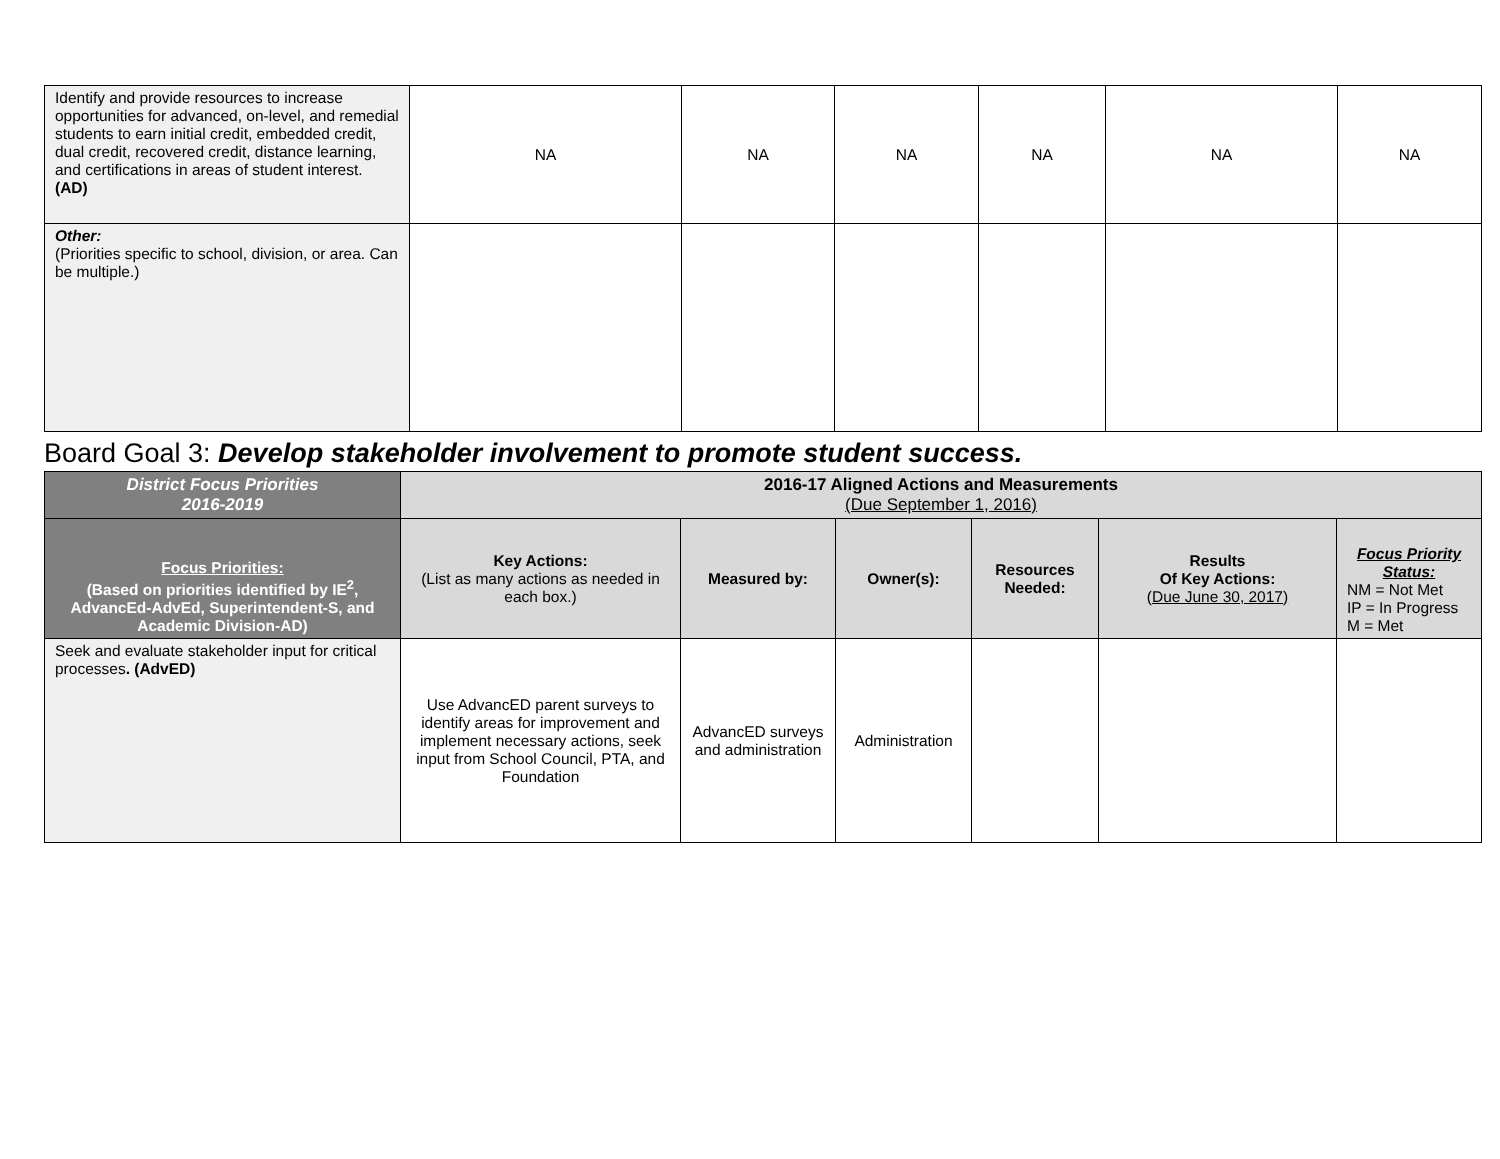| Identify and provide resources to increase opportunities for advanced, on-level, and remedial students to earn initial credit, embedded credit, dual credit, recovered credit, distance learning, and certifications in areas of student interest. (AD) | NA | NA | NA | NA | NA | NA |
| Other: (Priorities specific to school, division, or area. Can be multiple.) | | | | | | |
Board Goal 3: Develop stakeholder involvement to promote student success.
| District Focus Priorities 2016-2019 | 2016-17 Aligned Actions and Measurements (Due September 1, 2016) | | | | | |
| --- | --- | --- | --- | --- | --- | --- |
| Focus Priorities: (Based on priorities identified by IE<sup>2</sup>, AdvancEd-AdvEd, Superintendent-S, and Academic Division-AD) | Key Actions: (List as many actions as needed in each box.) | Measured by: | Owner(s): | Resources Needed: | Results Of Key Actions: (Due June 30, 2017) | Focus Priority Status: NM = Not Met IP = In Progress M = Met |
| Seek and evaluate stakeholder input for critical processes . (AdvED) | Use AdvancED parent surveys to identify areas for improvement and implement necessary actions, seek input from School Council, PTA, and Foundation | AdvancED surveys and administration | Administration | | | |